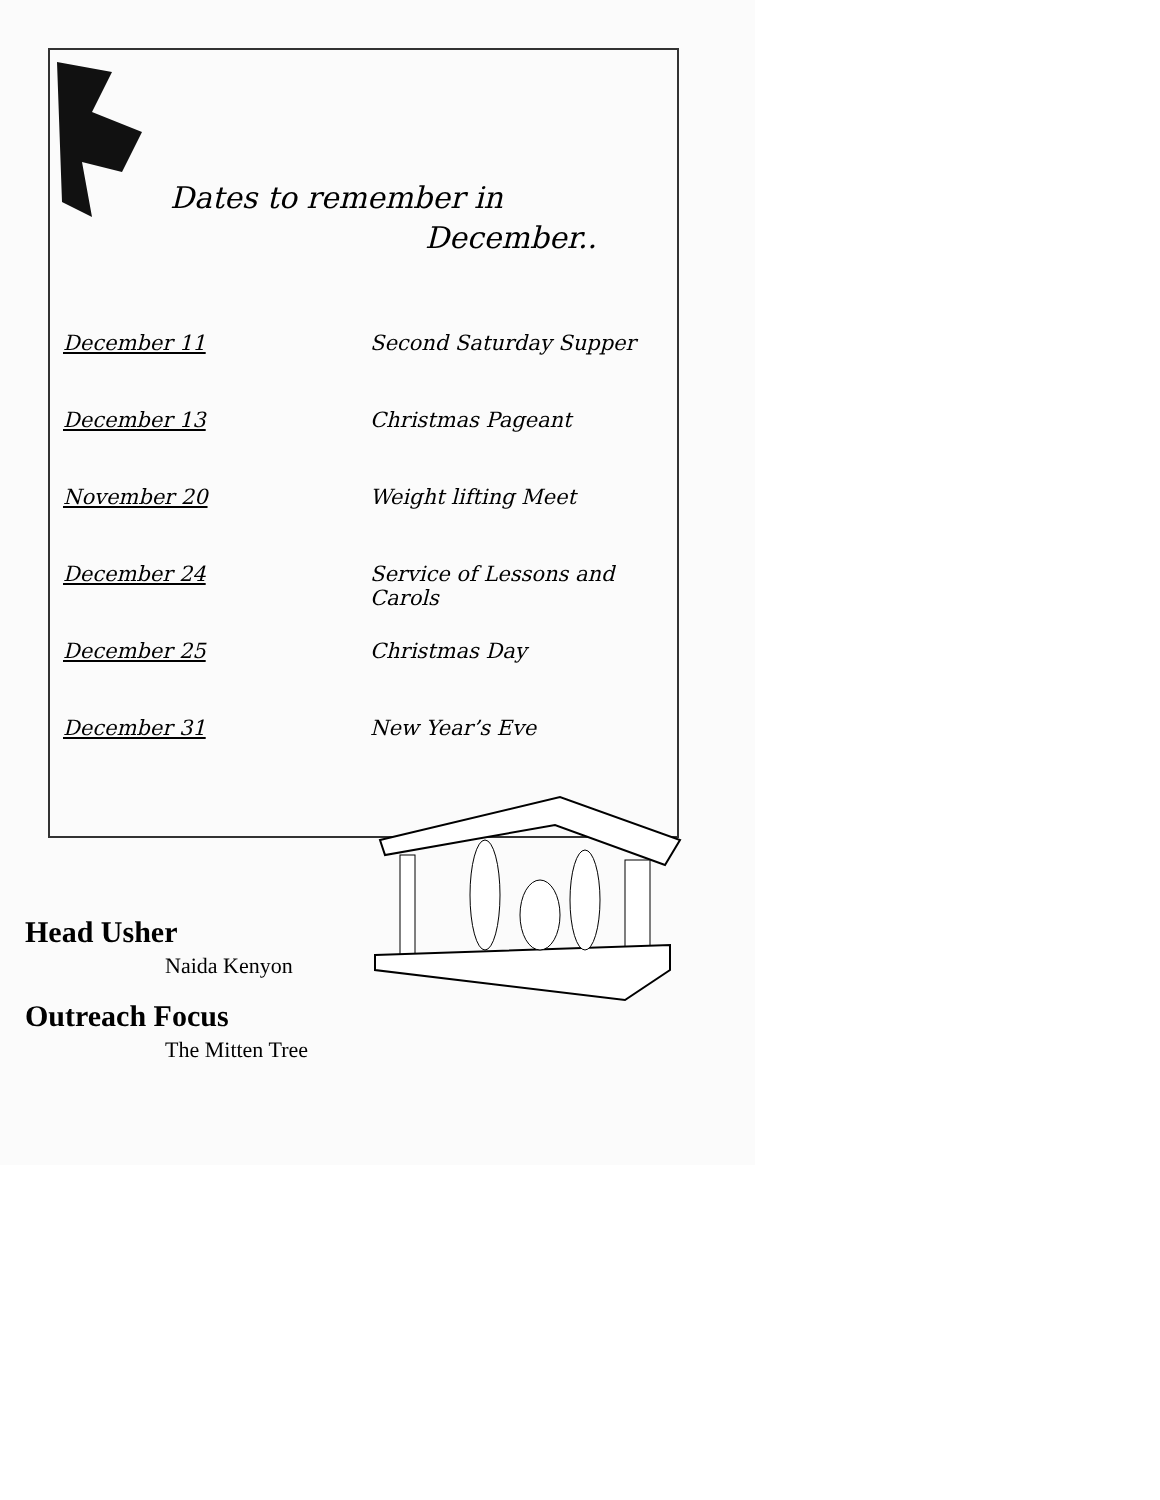Dates to remember in
December..
| December 11 | Second Saturday Supper |
| December 13 | Christmas Pageant |
| November 20 | Weight lifting Meet |
| December 24 | Service of Lessons and Carols |
| December 25 | Christmas Day |
| December 31 | New Year’s Eve |
Head Usher
Naida Kenyon
Outreach Focus
The Mitten Tree